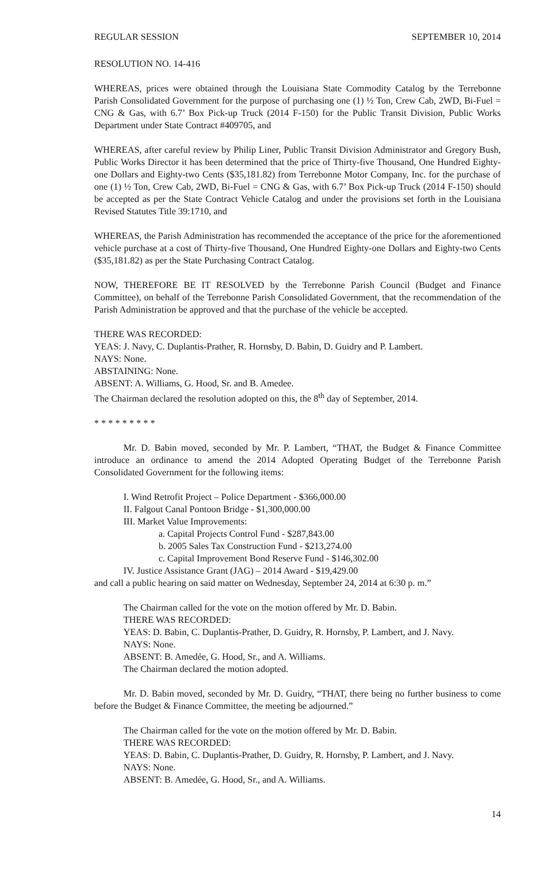REGULAR SESSION SEPTEMBER 10, 2014
RESOLUTION NO. 14-416
WHEREAS, prices were obtained through the Louisiana State Commodity Catalog by the Terrebonne Parish Consolidated Government for the purpose of purchasing one (1) ½ Ton, Crew Cab, 2WD, Bi-Fuel = CNG & Gas, with 6.7’ Box Pick-up Truck (2014 F-150) for the Public Transit Division, Public Works Department under State Contract #409705, and
WHEREAS, after careful review by Philip Liner, Public Transit Division Administrator and Gregory Bush, Public Works Director it has been determined that the price of Thirty-five Thousand, One Hundred Eighty-one Dollars and Eighty-two Cents ($35,181.82) from Terrebonne Motor Company, Inc. for the purchase of one (1) ½ Ton, Crew Cab, 2WD, Bi-Fuel = CNG & Gas, with 6.7’ Box Pick-up Truck (2014 F-150) should be accepted as per the State Contract Vehicle Catalog and under the provisions set forth in the Louisiana Revised Statutes Title 39:1710, and
WHEREAS, the Parish Administration has recommended the acceptance of the price for the aforementioned vehicle purchase at a cost of Thirty-five Thousand, One Hundred Eighty-one Dollars and Eighty-two Cents ($35,181.82) as per the State Purchasing Contract Catalog.
NOW, THEREFORE BE IT RESOLVED by the Terrebonne Parish Council (Budget and Finance Committee), on behalf of the Terrebonne Parish Consolidated Government, that the recommendation of the Parish Administration be approved and that the purchase of the vehicle be accepted.
THERE WAS RECORDED:
YEAS: J. Navy, C. Duplantis-Prather, R. Hornsby, D. Babin, D. Guidry and P. Lambert.
NAYS: None.
ABSTAINING: None.
ABSENT: A. Williams, G. Hood, Sr. and B. Amedee.
The Chairman declared the resolution adopted on this, the 8<sup>th</sup> day of September, 2014.
* * * * * * * * *
Mr. D. Babin moved, seconded by Mr. P. Lambert, “THAT, the Budget & Finance Committee introduce an ordinance to amend the 2014 Adopted Operating Budget of the Terrebonne Parish Consolidated Government for the following items:
I. Wind Retrofit Project – Police Department - $366,000.00
II. Falgout Canal Pontoon Bridge - $1,300,000.00
III. Market Value Improvements:
a. Capital Projects Control Fund - $287,843.00
b. 2005 Sales Tax Construction Fund - $213,274.00
c. Capital Improvement Bond Reserve Fund - $146,302.00
IV. Justice Assistance Grant (JAG) – 2014 Award - $19,429.00
and call a public hearing on said matter on Wednesday, September 24, 2014 at 6:30 p. m.”
The Chairman called for the vote on the motion offered by Mr. D. Babin.
THERE WAS RECORDED:
YEAS: D. Babin, C. Duplantis-Prather, D. Guidry, R. Hornsby, P. Lambert, and J. Navy.
NAYS: None.
ABSENT: B. Amedẻe, G. Hood, Sr., and A. Williams.
The Chairman declared the motion adopted.
Mr. D. Babin moved, seconded by Mr. D. Guidry, “THAT, there being no further business to come before the Budget & Finance Committee, the meeting be adjourned.”
The Chairman called for the vote on the motion offered by Mr. D. Babin.
THERE WAS RECORDED:
YEAS: D. Babin, C. Duplantis-Prather, D. Guidry, R. Hornsby, P. Lambert, and J. Navy.
NAYS: None.
ABSENT: B. Amedẻe, G. Hood, Sr., and A. Williams.
14